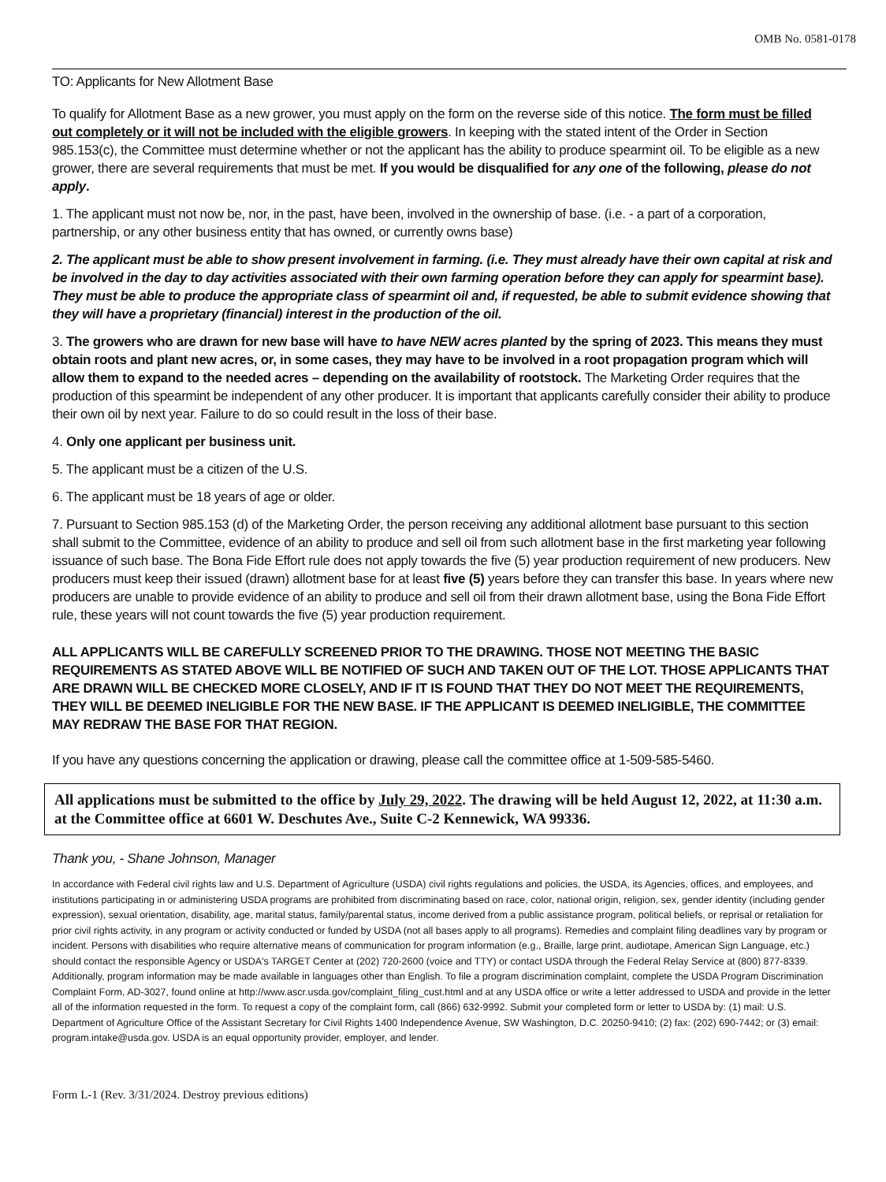OMB No. 0581-0178
TO: Applicants for New Allotment Base
To qualify for Allotment Base as a new grower, you must apply on the form on the reverse side of this notice. The form must be filled out completely or it will not be included with the eligible growers. In keeping with the stated intent of the Order in Section 985.153(c), the Committee must determine whether or not the applicant has the ability to produce spearmint oil. To be eligible as a new grower, there are several requirements that must be met. If you would be disqualified for any one of the following, please do not apply.
1. The applicant must not now be, nor, in the past, have been, involved in the ownership of base. (i.e. - a part of a corporation, partnership, or any other business entity that has owned, or currently owns base)
2. The applicant must be able to show present involvement in farming. (i.e. They must already have their own capital at risk and be involved in the day to day activities associated with their own farming operation before they can apply for spearmint base). They must be able to produce the appropriate class of spearmint oil and, if requested, be able to submit evidence showing that they will have a proprietary (financial) interest in the production of the oil.
3. The growers who are drawn for new base will have to have NEW acres planted by the spring of 2023. This means they must obtain roots and plant new acres, or, in some cases, they may have to be involved in a root propagation program which will allow them to expand to the needed acres – depending on the availability of rootstock. The Marketing Order requires that the production of this spearmint be independent of any other producer. It is important that applicants carefully consider their ability to produce their own oil by next year. Failure to do so could result in the loss of their base.
4. Only one applicant per business unit.
5. The applicant must be a citizen of the U.S.
6. The applicant must be 18 years of age or older.
7. Pursuant to Section 985.153 (d) of the Marketing Order, the person receiving any additional allotment base pursuant to this section shall submit to the Committee, evidence of an ability to produce and sell oil from such allotment base in the first marketing year following issuance of such base. The Bona Fide Effort rule does not apply towards the five (5) year production requirement of new producers. New producers must keep their issued (drawn) allotment base for at least five (5) years before they can transfer this base. In years where new producers are unable to provide evidence of an ability to produce and sell oil from their drawn allotment base, using the Bona Fide Effort rule, these years will not count towards the five (5) year production requirement.
ALL APPLICANTS WILL BE CAREFULLY SCREENED PRIOR TO THE DRAWING. THOSE NOT MEETING THE BASIC REQUIREMENTS AS STATED ABOVE WILL BE NOTIFIED OF SUCH AND TAKEN OUT OF THE LOT. THOSE APPLICANTS THAT ARE DRAWN WILL BE CHECKED MORE CLOSELY, AND IF IT IS FOUND THAT THEY DO NOT MEET THE REQUIREMENTS, THEY WILL BE DEEMED INELIGIBLE FOR THE NEW BASE. IF THE APPLICANT IS DEEMED INELIGIBLE, THE COMMITTEE MAY REDRAW THE BASE FOR THAT REGION.
If you have any questions concerning the application or drawing, please call the committee office at 1-509-585-5460.
All applications must be submitted to the office by July 29, 2022. The drawing will be held August 12, 2022, at 11:30 a.m. at the Committee office at 6601 W. Deschutes Ave., Suite C-2 Kennewick, WA 99336.
Thank you, - Shane Johnson, Manager
In accordance with Federal civil rights law and U.S. Department of Agriculture (USDA) civil rights regulations and policies, the USDA, its Agencies, offices, and employees, and institutions participating in or administering USDA programs are prohibited from discriminating based on race, color, national origin, religion, sex, gender identity (including gender expression), sexual orientation, disability, age, marital status, family/parental status, income derived from a public assistance program, political beliefs, or reprisal or retaliation for prior civil rights activity, in any program or activity conducted or funded by USDA (not all bases apply to all programs). Remedies and complaint filing deadlines vary by program or incident. Persons with disabilities who require alternative means of communication for program information (e.g., Braille, large print, audiotape, American Sign Language, etc.) should contact the responsible Agency or USDA's TARGET Center at (202) 720-2600 (voice and TTY) or contact USDA through the Federal Relay Service at (800) 877-8339. Additionally, program information may be made available in languages other than English. To file a program discrimination complaint, complete the USDA Program Discrimination Complaint Form, AD-3027, found online at http://www.ascr.usda.gov/complaint_filing_cust.html and at any USDA office or write a letter addressed to USDA and provide in the letter all of the information requested in the form. To request a copy of the complaint form, call (866) 632-9992. Submit your completed form or letter to USDA by: (1) mail: U.S. Department of Agriculture Office of the Assistant Secretary for Civil Rights 1400 Independence Avenue, SW Washington, D.C. 20250-9410; (2) fax: (202) 690-7442; or (3) email: program.intake@usda.gov. USDA is an equal opportunity provider, employer, and lender.
Form L-1 (Rev. 3/31/2024. Destroy previous editions)